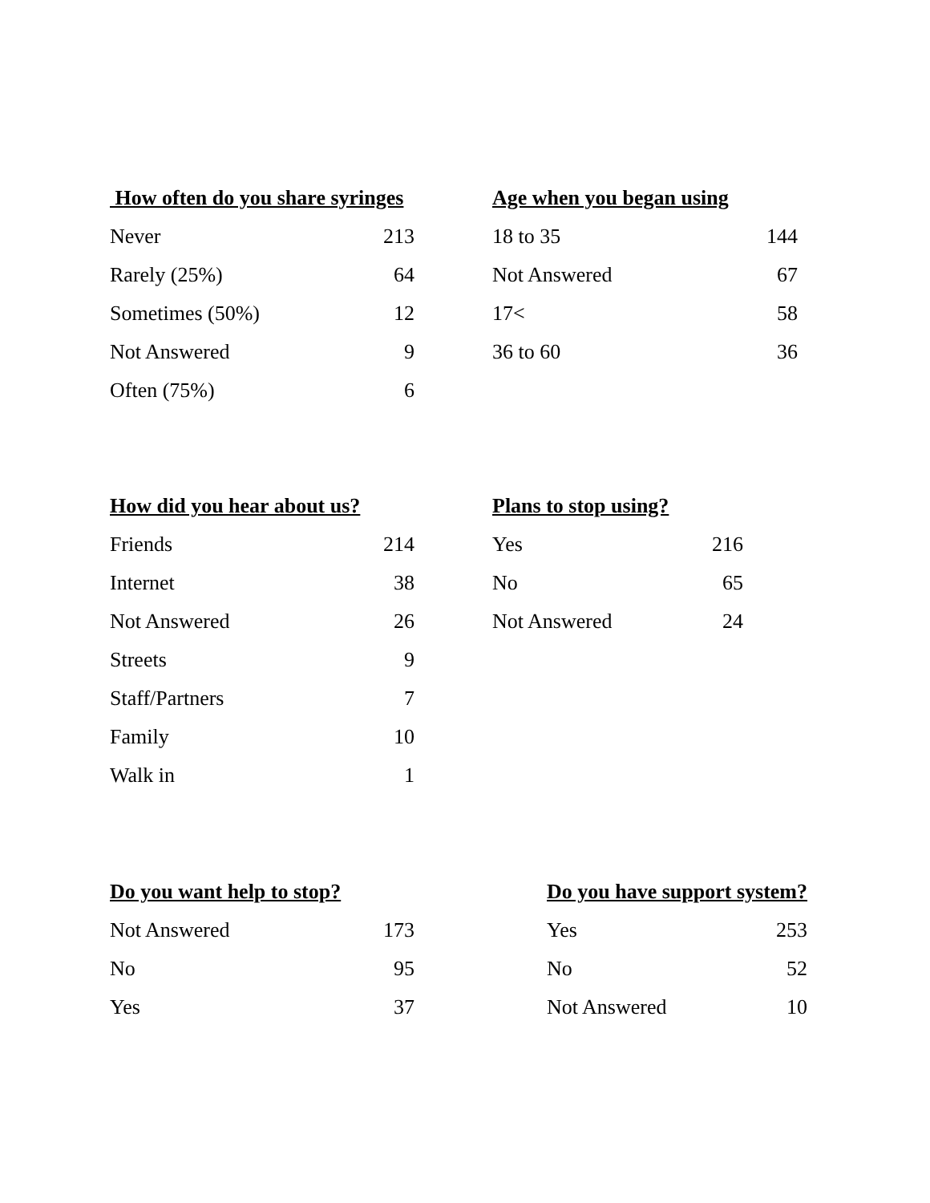| How often do you share syringes | |
| --- | --- |
| Never | 213 |
| Rarely (25%) | 64 |
| Sometimes (50%) | 12 |
| Not Answered | 9 |
| Often (75%) | 6 |
| Age when you began using | |
| --- | --- |
| 18 to 35 | 144 |
| Not Answered | 67 |
| 17< | 58 |
| 36 to 60 | 36 |
| How did you hear about us? | |
| --- | --- |
| Friends | 214 |
| Internet | 38 |
| Not Answered | 26 |
| Streets | 9 |
| Staff/Partners | 7 |
| Family | 10 |
| Walk in | 1 |
| Plans to stop using? | |
| --- | --- |
| Yes | 216 |
| No | 65 |
| Not Answered | 24 |
| Do you want help to stop? | |
| --- | --- |
| Not Answered | 173 |
| No | 95 |
| Yes | 37 |
| Do you have support system? | |
| --- | --- |
| Yes | 253 |
| No | 52 |
| Not Answered | 10 |